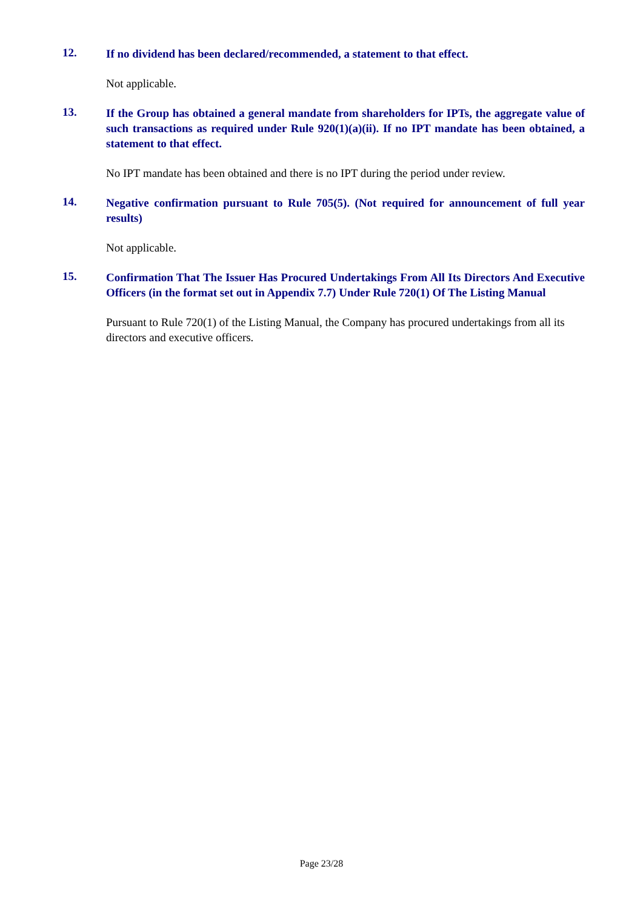12.
If no dividend has been declared/recommended, a statement to that effect.
Not applicable.
13.
If the Group has obtained a general mandate from shareholders for IPTs, the aggregate value of such transactions as required under Rule 920(1)(a)(ii). If no IPT mandate has been obtained, a statement to that effect.
No IPT mandate has been obtained and there is no IPT during the period under review.
14.
Negative confirmation pursuant to Rule 705(5). (Not required for announcement of full year results)
Not applicable.
15.
Confirmation That The Issuer Has Procured Undertakings From All Its Directors And Executive Officers (in the format set out in Appendix 7.7) Under Rule 720(1) Of The Listing Manual
Pursuant to Rule 720(1) of the Listing Manual, the Company has procured undertakings from all its directors and executive officers.
Page 23/28